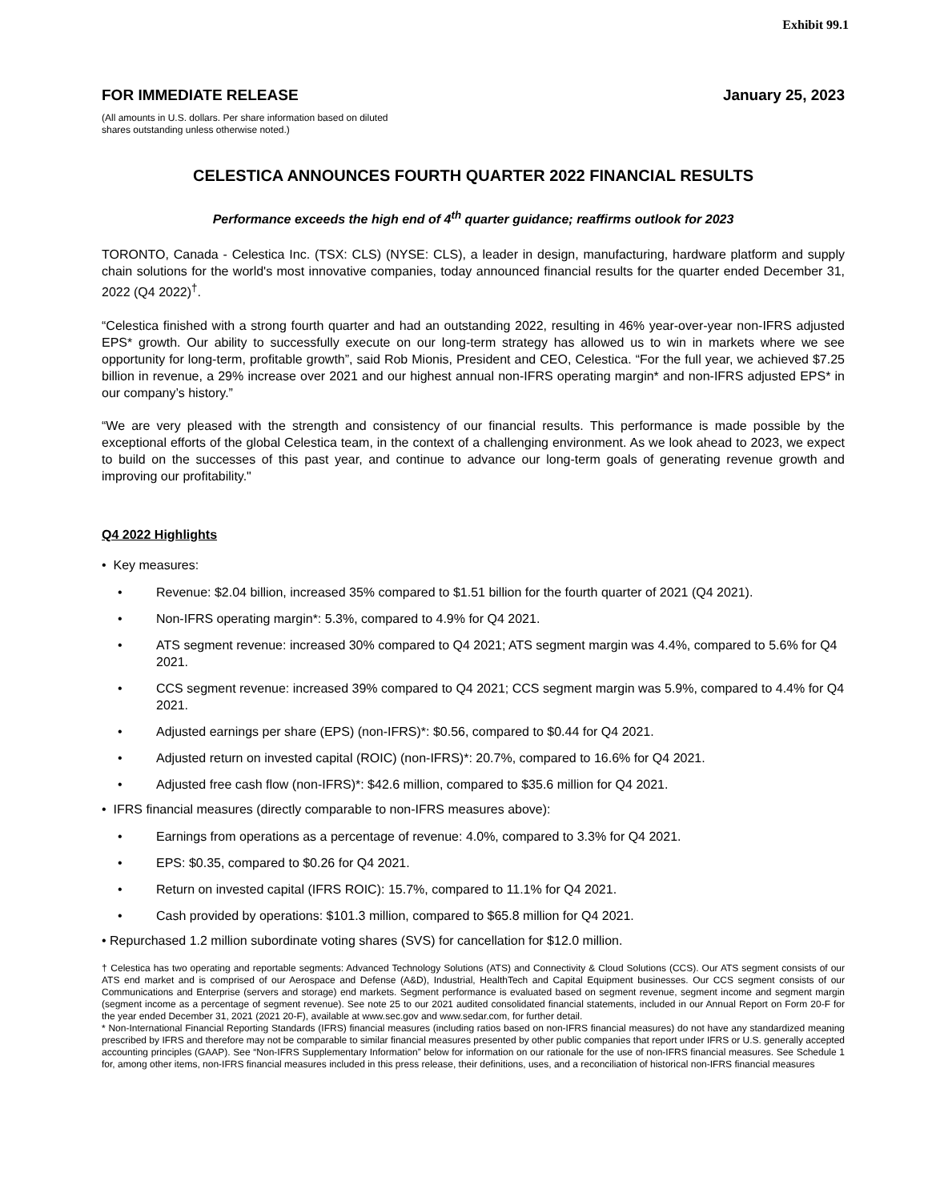Exhibit 99.1
FOR IMMEDIATE RELEASE January 25, 2023
(All amounts in U.S. dollars. Per share information based on diluted
shares outstanding unless otherwise noted.)
CELESTICA ANNOUNCES FOURTH QUARTER 2022 FINANCIAL RESULTS
Performance exceeds the high end of 4<sup>th</sup> quarter guidance; reaffirms outlook for 2023
TORONTO, Canada - Celestica Inc. (TSX: CLS) (NYSE: CLS), a leader in design, manufacturing, hardware platform and supply chain solutions for the world's most innovative companies, today announced financial results for the quarter ended December 31, 2022 (Q4 2022)<sup>†</sup>.
“Celestica finished with a strong fourth quarter and had an outstanding 2022, resulting in 46% year-over-year non-IFRS adjusted EPS* growth. Our ability to successfully execute on our long-term strategy has allowed us to win in markets where we see opportunity for long-term, profitable growth”, said Rob Mionis, President and CEO, Celestica. “For the full year, we achieved $7.25 billion in revenue, a 29% increase over 2021 and our highest annual non-IFRS operating margin* and non-IFRS adjusted EPS* in our company’s history.”
“We are very pleased with the strength and consistency of our financial results. This performance is made possible by the exceptional efforts of the global Celestica team, in the context of a challenging environment. As we look ahead to 2023, we expect to build on the successes of this past year, and continue to advance our long-term goals of generating revenue growth and improving our profitability."
Q4 2022 Highlights
• Key measures:
• Revenue: $2.04 billion, increased 35% compared to $1.51 billion for the fourth quarter of 2021 (Q4 2021).
• Non-IFRS operating margin*: 5.3%, compared to 4.9% for Q4 2021.
• ATS segment revenue: increased 30% compared to Q4 2021; ATS segment margin was 4.4%, compared to 5.6% for Q4 2021.
• CCS segment revenue: increased 39% compared to Q4 2021; CCS segment margin was 5.9%, compared to 4.4% for Q4 2021.
• Adjusted earnings per share (EPS) (non-IFRS)*: $0.56, compared to $0.44 for Q4 2021.
• Adjusted return on invested capital (ROIC) (non-IFRS)*: 20.7%, compared to 16.6% for Q4 2021.
• Adjusted free cash flow (non-IFRS)*: $42.6 million, compared to $35.6 million for Q4 2021.
• IFRS financial measures (directly comparable to non-IFRS measures above):
• Earnings from operations as a percentage of revenue: 4.0%, compared to 3.3% for Q4 2021.
• EPS: $0.35, compared to $0.26 for Q4 2021.
• Return on invested capital (IFRS ROIC): 15.7%, compared to 11.1% for Q4 2021.
• Cash provided by operations: $101.3 million, compared to $65.8 million for Q4 2021.
• Repurchased 1.2 million subordinate voting shares (SVS) for cancellation for $12.0 million.
† Celestica has two operating and reportable segments: Advanced Technology Solutions (ATS) and Connectivity & Cloud Solutions (CCS). Our ATS segment consists of our ATS end market and is comprised of our Aerospace and Defense (A&D), Industrial, HealthTech and Capital Equipment businesses. Our CCS segment consists of our Communications and Enterprise (servers and storage) end markets. Segment performance is evaluated based on segment revenue, segment income and segment margin (segment income as a percentage of segment revenue). See note 25 to our 2021 audited consolidated financial statements, included in our Annual Report on Form 20-F for the year ended December 31, 2021 (2021 20-F), available at www.sec.gov and www.sedar.com, for further detail.
* Non-International Financial Reporting Standards (IFRS) financial measures (including ratios based on non-IFRS financial measures) do not have any standardized meaning prescribed by IFRS and therefore may not be comparable to similar financial measures presented by other public companies that report under IFRS or U.S. generally accepted accounting principles (GAAP). See “Non-IFRS Supplementary Information” below for information on our rationale for the use of non-IFRS financial measures. See Schedule 1 for, among other items, non-IFRS financial measures included in this press release, their definitions, uses, and a reconciliation of historical non-IFRS financial measures